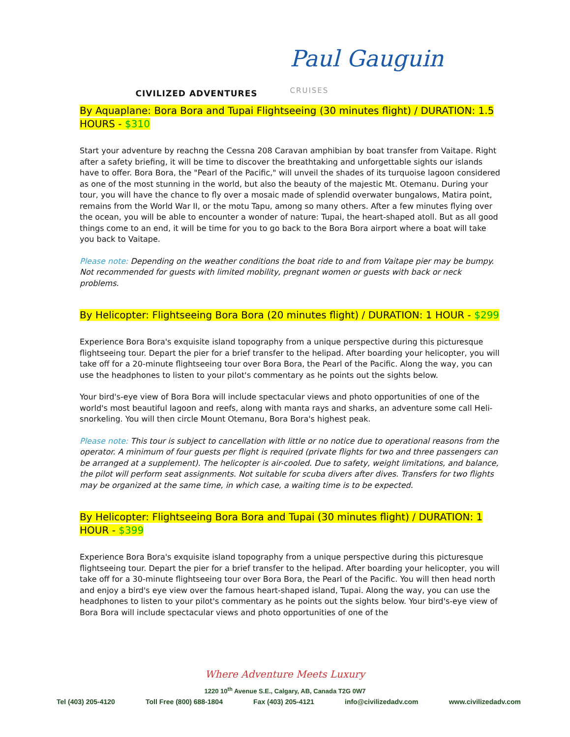CIVILIZED ADVENTURES
Paul Gauguin CRUISES
By Aquaplane: Bora Bora and Tupai Flightseeing (30 minutes flight) / DURATION: 1.5 HOURS - $310
Start your adventure by reachng the Cessna 208 Caravan amphibian by boat transfer from Vaitape. Right after a safety briefing, it will be time to discover the breathtaking and unforgettable sights our islands have to offer. Bora Bora, the "Pearl of the Pacific," will unveil the shades of its turquoise lagoon considered as one of the most stunning in the world, but also the beauty of the majestic Mt. Otemanu. During your tour, you will have the chance to fly over a mosaic made of splendid overwater bungalows, Matira point, remains from the World War II, or the motu Tapu, among so many others. After a few minutes flying over the ocean, you will be able to encounter a wonder of nature: Tupai, the heart-shaped atoll. But as all good things come to an end, it will be time for you to go back to the Bora Bora airport where a boat will take you back to Vaitape.
Please note: Depending on the weather conditions the boat ride to and from Vaitape pier may be bumpy. Not recommended for guests with limited mobility, pregnant women or guests with back or neck problems.
By Helicopter: Flightseeing Bora Bora (20 minutes flight) / DURATION: 1 HOUR - $299
Experience Bora Bora's exquisite island topography from a unique perspective during this picturesque flightseeing tour. Depart the pier for a brief transfer to the helipad. After boarding your helicopter, you will take off for a 20-minute flightseeing tour over Bora Bora, the Pearl of the Pacific. Along the way, you can use the headphones to listen to your pilot's commentary as he points out the sights below.
Your bird's-eye view of Bora Bora will include spectacular views and photo opportunities of one of the world's most beautiful lagoon and reefs, along with manta rays and sharks, an adventure some call Heli-snorkeling. You will then circle Mount Otemanu, Bora Bora's highest peak.
Please note: This tour is subject to cancellation with little or no notice due to operational reasons from the operator. A minimum of four guests per flight is required (private flights for two and three passengers can be arranged at a supplement). The helicopter is air-cooled. Due to safety, weight limitations, and balance, the pilot will perform seat assignments. Not suitable for scuba divers after dives. Transfers for two flights may be organized at the same time, in which case, a waiting time is to be expected.
By Helicopter: Flightseeing Bora Bora and Tupai (30 minutes flight) / DURATION: 1 HOUR - $399
Experience Bora Bora's exquisite island topography from a unique perspective during this picturesque flightseeing tour. Depart the pier for a brief transfer to the helipad. After boarding your helicopter, you will take off for a 30-minute flightseeing tour over Bora Bora, the Pearl of the Pacific. You will then head north and enjoy a bird's eye view over the famous heart-shaped island, Tupai. Along the way, you can use the headphones to listen to your pilot's commentary as he points out the sights below. Your bird's-eye view of Bora Bora will include spectacular views and photo opportunities of one of the
Where Adventure Meets Luxury
1220 10<sup>th</sup> Avenue S.E., Calgary, AB, Canada T2G 0W7
Tel (403) 205-4120 Toll Free (800) 688-1804 Fax (403) 205-4121 info@civilizedadv.com www.civilizedadv.com